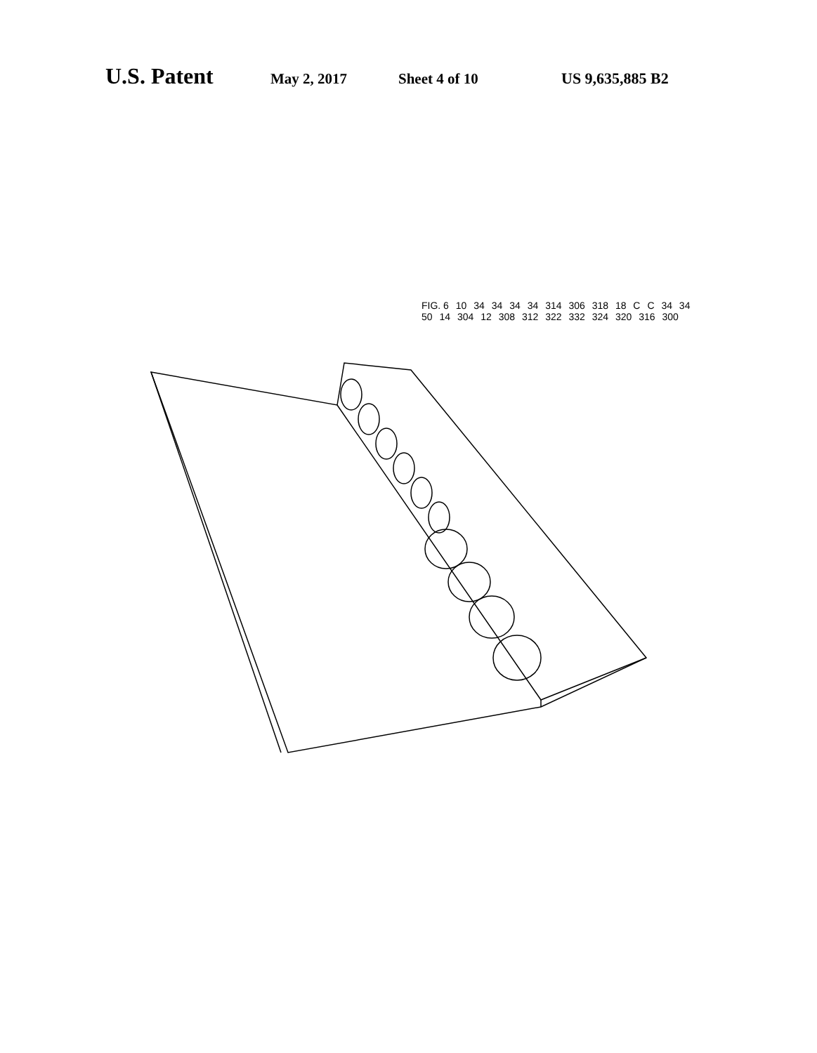U.S. Patent
May 2, 2017 Sheet 4 of 10 US 9,635,885 B2
FIG. 6 10 34 34 34 34 314 306 318 18 C C 34 34 50 14 304 12 308 312 322 332 324 320 316 300